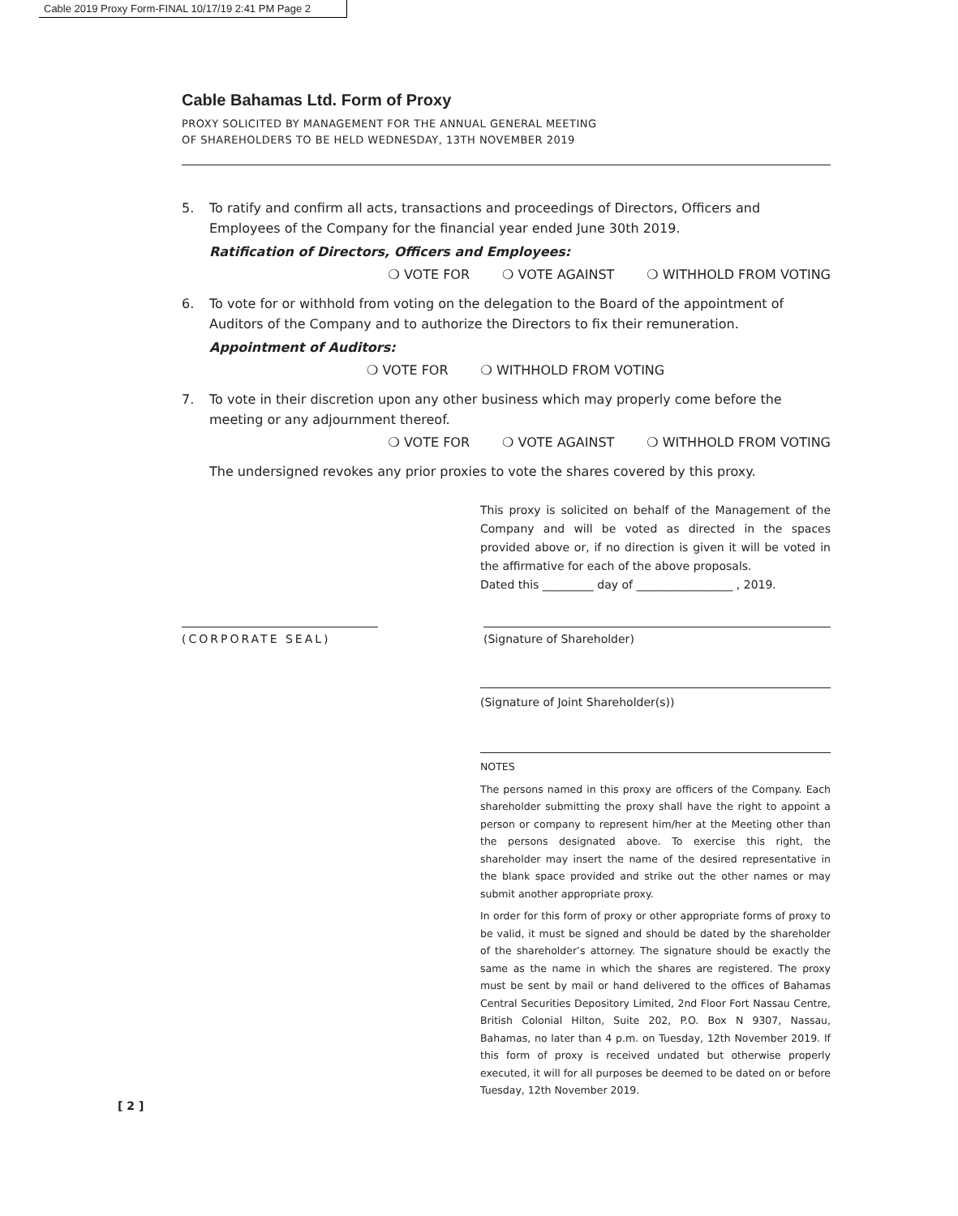Cable 2019 Proxy Form-FINAL 10/17/19 2:41 PM Page 2
Cable Bahamas Ltd. Form of Proxy
PROXY SOLICITED BY MANAGEMENT FOR THE ANNUAL GENERAL MEETING
OF SHAREHOLDERS TO BE HELD WEDNESDAY, 13TH NOVEMBER 2019
5. To ratify and confirm all acts, transactions and proceedings of Directors, Officers and Employees of the Company for the financial year ended June 30th 2019.
Ratification of Directors, Officers and Employees:
❍ VOTE FOR ❍ VOTE AGAINST ❍ WITHHOLD FROM VOTING
6. To vote for or withhold from voting on the delegation to the Board of the appointment of Auditors of the Company and to authorize the Directors to fix their remuneration.
Appointment of Auditors:
❍ VOTE FOR ❍ WITHHOLD FROM VOTING
7. To vote in their discretion upon any other business which may properly come before the meeting or any adjournment thereof.
❍ VOTE FOR ❍ VOTE AGAINST ❍ WITHHOLD FROM VOTING
The undersigned revokes any prior proxies to vote the shares covered by this proxy.
This proxy is solicited on behalf of the Management of the Company and will be voted as directed in the spaces provided above or, if no direction is given it will be voted in the affirmative for each of the above proposals.
Dated this _________ day of _________________ , 2019.
(CORPORATE SEAL) (Signature of Shareholder)
(Signature of Joint Shareholder(s))
NOTES
The persons named in this proxy are officers of the Company. Each shareholder submitting the proxy shall have the right to appoint a person or company to represent him/her at the Meeting other than the persons designated above. To exercise this right, the shareholder may insert the name of the desired representative in the blank space provided and strike out the other names or may submit another appropriate proxy.
In order for this form of proxy or other appropriate forms of proxy to be valid, it must be signed and should be dated by the shareholder of the shareholder’s attorney. The signature should be exactly the same as the name in which the shares are registered. The proxy must be sent by mail or hand delivered to the offices of Bahamas Central Securities Depository Limited, 2nd Floor Fort Nassau Centre, British Colonial Hilton, Suite 202, P.O. Box N 9307, Nassau, Bahamas, no later than 4 p.m. on Tuesday, 12th November 2019. If this form of proxy is received undated but otherwise properly executed, it will for all purposes be deemed to be dated on or before Tuesday, 12th November 2019.
[ 2 ]